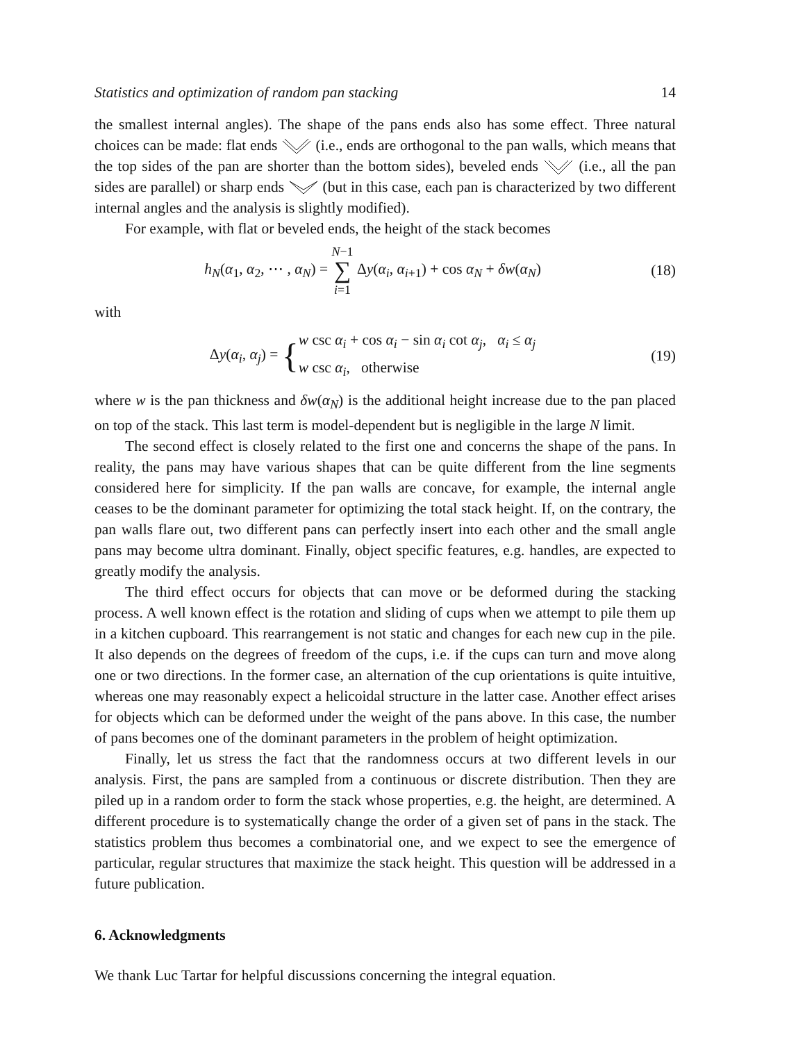Statistics and optimization of random pan stacking 14
the smallest internal angles). The shape of the pans ends also has some effect. Three natural choices can be made: flat ends (i.e., ends are orthogonal to the pan walls, which means that the top sides of the pan are shorter than the bottom sides), beveled ends (i.e., all the pan sides are parallel) or sharp ends (but in this case, each pan is characterized by two different internal angles and the analysis is slightly modified).
For example, with flat or beveled ends, the height of the stack becomes
h<sub>N</sub>(α<sub>1</sub>, α<sub>2</sub>, ⋯ , α<sub>N</sub>) = N−1
∑
i=1 Δy(α<sub>i</sub>, α<sub>i+1</sub>) + cos α<sub>N</sub> + δw(α<sub>N</sub>) (18)
with
Δy(α<sub>i</sub>, α<sub>j</sub>) = {w csc α<sub>i</sub> + cos α<sub>i</sub> − sin α<sub>i</sub> cot α<sub>j</sub>, α<sub>i</sub> ≤ α<sub>j</sub>
w csc α<sub>i</sub>, otherwise (19)
where w is the pan thickness and δw(α<sub>N</sub>) is the additional height increase due to the pan placed on top of the stack. This last term is model-dependent but is negligible in the large N limit.
The second effect is closely related to the first one and concerns the shape of the pans. In reality, the pans may have various shapes that can be quite different from the line segments considered here for simplicity. If the pan walls are concave, for example, the internal angle ceases to be the dominant parameter for optimizing the total stack height. If, on the contrary, the pan walls flare out, two different pans can perfectly insert into each other and the small angle pans may become ultra dominant. Finally, object specific features, e.g. handles, are expected to greatly modify the analysis.
The third effect occurs for objects that can move or be deformed during the stacking process. A well known effect is the rotation and sliding of cups when we attempt to pile them up in a kitchen cupboard. This rearrangement is not static and changes for each new cup in the pile. It also depends on the degrees of freedom of the cups, i.e. if the cups can turn and move along one or two directions. In the former case, an alternation of the cup orientations is quite intuitive, whereas one may reasonably expect a helicoidal structure in the latter case. Another effect arises for objects which can be deformed under the weight of the pans above. In this case, the number of pans becomes one of the dominant parameters in the problem of height optimization.
Finally, let us stress the fact that the randomness occurs at two different levels in our analysis. First, the pans are sampled from a continuous or discrete distribution. Then they are piled up in a random order to form the stack whose properties, e.g. the height, are determined. A different procedure is to systematically change the order of a given set of pans in the stack. The statistics problem thus becomes a combinatorial one, and we expect to see the emergence of particular, regular structures that maximize the stack height. This question will be addressed in a future publication.
6. Acknowledgments
We thank Luc Tartar for helpful discussions concerning the integral equation.